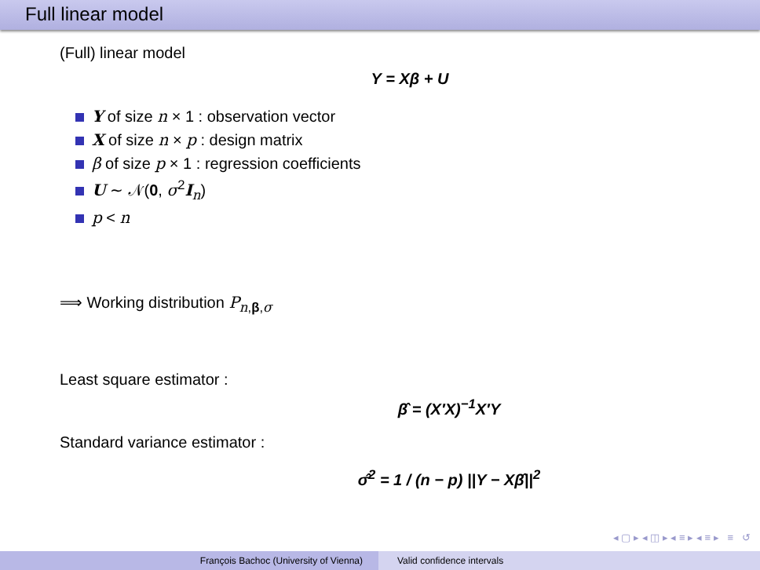Full linear model
(Full) linear model
Y = Xβ + U
Y of size n × 1 : observation vector
X of size n × p : design matrix
β of size p × 1 : regression coefficients
U ∼ 𝒩(0, σ<sup>2</sup>I<sub>n</sub>)
p < n
⟹ Working distribution P<sub>n,β,σ</sub>
Least square estimator :
β̂ = (X′X)<sup>−1</sup>X′Y
Standard variance estimator :
σ̂<sup>2</sup> = 1 / (n − p) ||Y − Xβ̂||<sup>2</sup>
◂ ▢ ▸ ◂ ◫ ▸ ◂ ≡ ▸ ◂ ≡ ▸ ≡ ↺
François Bachoc (University of Vienna)
Valid confidence intervals